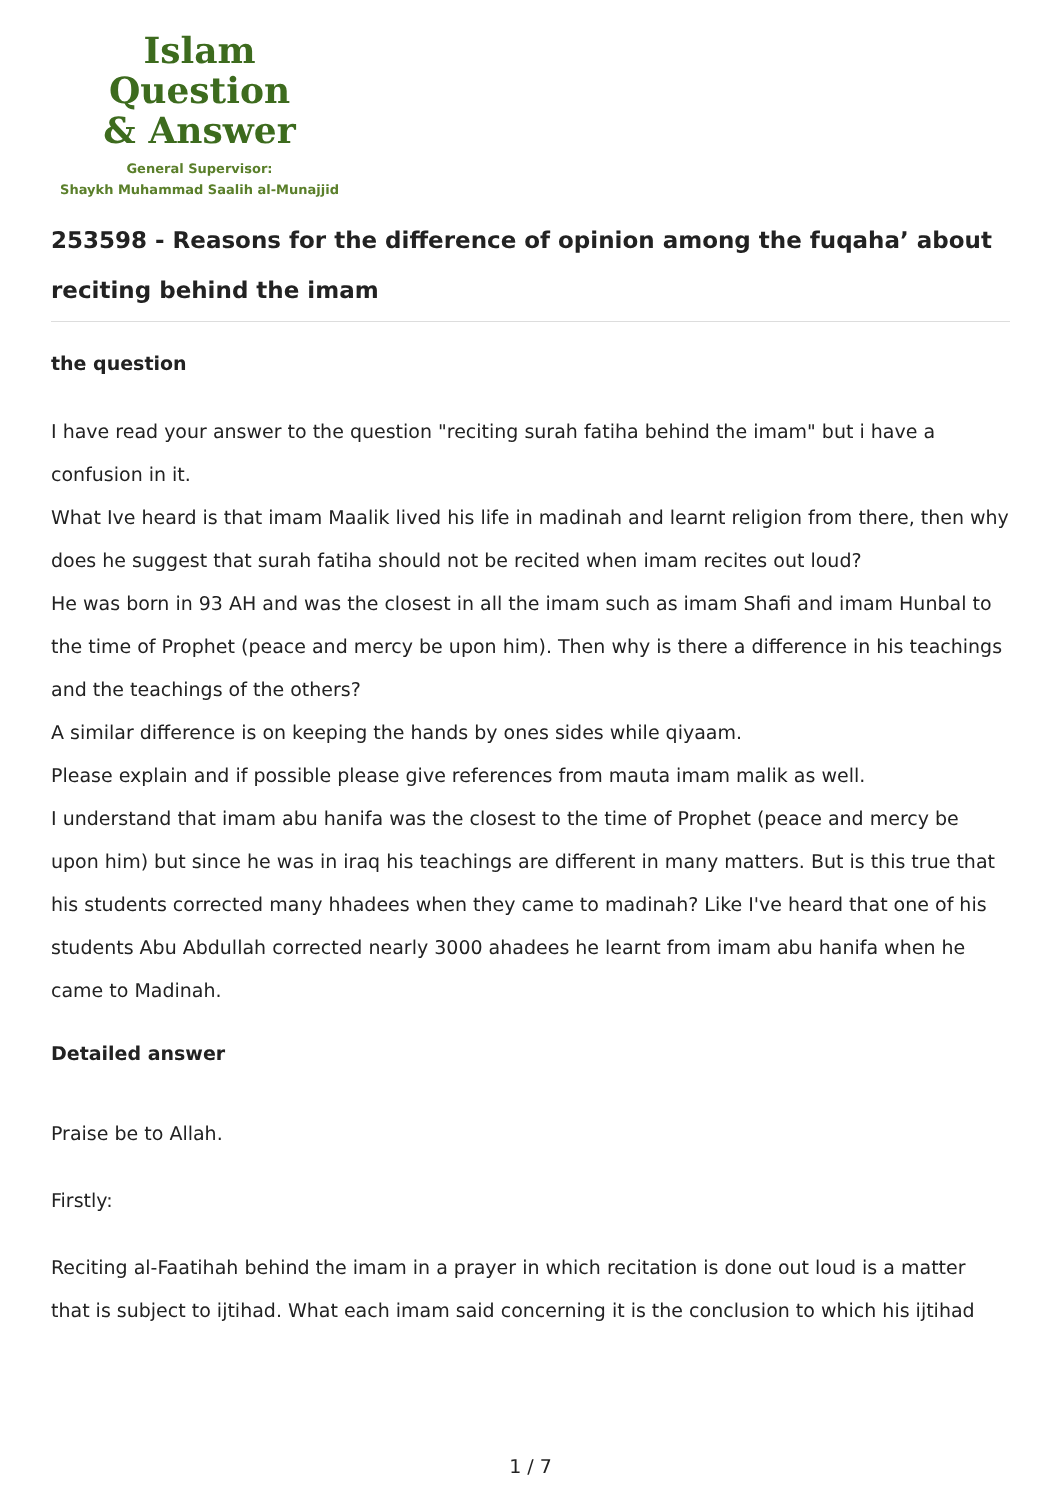Islam Question
& Answer
General Supervisor:
Shaykh Muhammad Saalih al-Munajjid
253598 - Reasons for the difference of opinion among the fuqaha’ about reciting behind the imam
the question
I have read your answer to the question "reciting surah fatiha behind the imam" but i have a confusion in it.
What Ive heard is that imam Maalik lived his life in madinah and learnt religion from there, then why does he suggest that surah fatiha should not be recited when imam recites out loud?
He was born in 93 AH and was the closest in all the imam such as imam Shafi and imam Hunbal to the time of Prophet (peace and mercy be upon him). Then why is there a difference in his teachings and the teachings of the others?
A similar difference is on keeping the hands by ones sides while qiyaam.
Please explain and if possible please give references from mauta imam malik as well.
I understand that imam abu hanifa was the closest to the time of Prophet (peace and mercy be upon him) but since he was in iraq his teachings are different in many matters. But is this true that his students corrected many hhadees when they came to madinah? Like I've heard that one of his students Abu Abdullah corrected nearly 3000 ahadees he learnt from imam abu hanifa when he came to Madinah.
Detailed answer
Praise be to Allah.
Firstly:
Reciting al-Faatihah behind the imam in a prayer in which recitation is done out loud is a matter that is subject to ijtihad. What each imam said concerning it is the conclusion to which his ijtihad
1 / 7